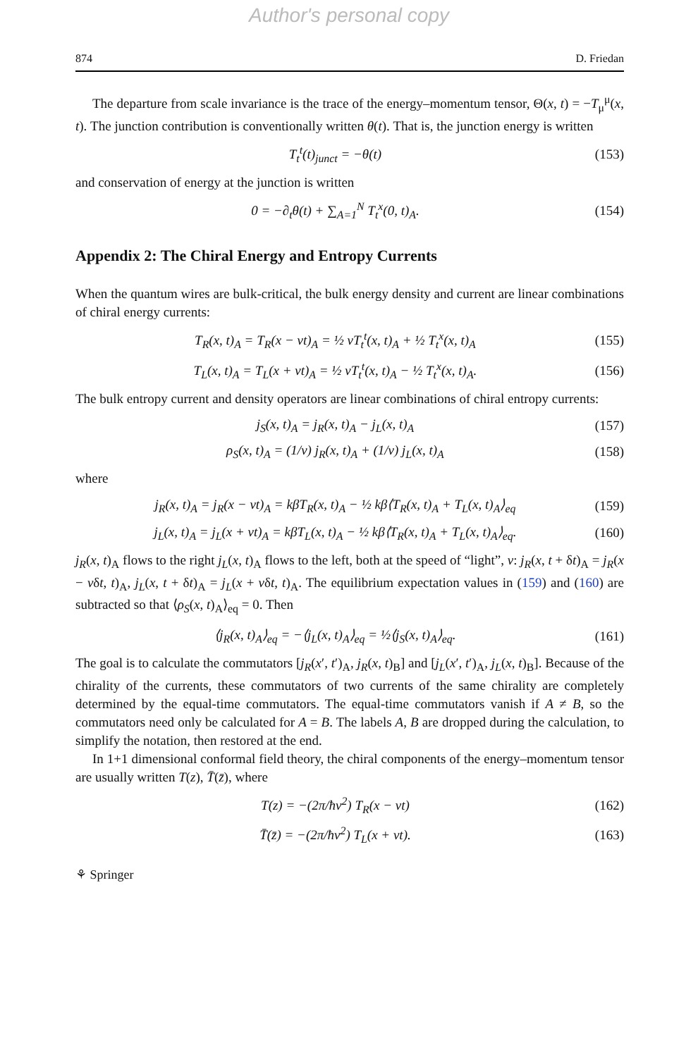Author's personal copy
874 D. Friedan
The departure from scale invariance is the trace of the energy–momentum tensor, Θ(x, t) = −T<sub>μ</sub><sup>μ</sup>(x, t). The junction contribution is conventionally written θ(t). That is, the junction energy is written
T<sub>t</sub><sup>t</sup>(t)<sub>junct</sub> = −θ(t) (153)
and conservation of energy at the junction is written
0 = −∂<sub>t</sub>θ(t) + ∑<sub>A=1</sub><sup>N</sup> T<sub>t</sub><sup>x</sup>(0, t)<sub>A</sub>. (154)
Appendix 2: The Chiral Energy and Entropy Currents
When the quantum wires are bulk-critical, the bulk energy density and current are linear combinations of chiral energy currents:
T<sub>R</sub>(x, t)<sub>A</sub> = T<sub>R</sub>(x − vt)<sub>A</sub> = ½ vT<sub>t</sub><sup>t</sup>(x, t)<sub>A</sub> + ½ T<sub>t</sub><sup>x</sup>(x, t)<sub>A</sub> (155)
T<sub>L</sub>(x, t)<sub>A</sub> = T<sub>L</sub>(x + vt)<sub>A</sub> = ½ vT<sub>t</sub><sup>t</sup>(x, t)<sub>A</sub> − ½ T<sub>t</sub><sup>x</sup>(x, t)<sub>A</sub>. (156)
The bulk entropy current and density operators are linear combinations of chiral entropy currents:
j<sub>S</sub>(x, t)<sub>A</sub> = j<sub>R</sub>(x, t)<sub>A</sub> − j<sub>L</sub>(x, t)<sub>A</sub> (157)
ρ<sub>S</sub>(x, t)<sub>A</sub> = (1/v) j<sub>R</sub>(x, t)<sub>A</sub> + (1/v) j<sub>L</sub>(x, t)<sub>A</sub> (158)
where
j<sub>R</sub>(x, t)<sub>A</sub> = j<sub>R</sub>(x − vt)<sub>A</sub> = kβT<sub>R</sub>(x, t)<sub>A</sub> − ½ kβ⟨T<sub>R</sub>(x, t)<sub>A</sub> + T<sub>L</sub>(x, t)<sub>A</sub>⟩<sub>eq</sub> (159)
j<sub>L</sub>(x, t)<sub>A</sub> = j<sub>L</sub>(x + vt)<sub>A</sub> = kβT<sub>L</sub>(x, t)<sub>A</sub> − ½ kβ⟨T<sub>R</sub>(x, t)<sub>A</sub> + T<sub>L</sub>(x, t)<sub>A</sub>⟩<sub>eq</sub>. (160)
j<sub>R</sub>(x, t)<sub>A</sub> flows to the right j<sub>L</sub>(x, t)<sub>A</sub> flows to the left, both at the speed of “light”, v: j<sub>R</sub>(x, t + δt)<sub>A</sub> = j<sub>R</sub>(x − vδt, t)<sub>A</sub>, j<sub>L</sub>(x, t + δt)<sub>A</sub> = j<sub>L</sub>(x + vδt, t)<sub>A</sub>. The equilibrium expectation values in (159) and (160) are subtracted so that ⟨ρ<sub>S</sub>(x, t)<sub>A</sub>⟩<sub>eq</sub> = 0. Then
⟨j<sub>R</sub>(x, t)<sub>A</sub>⟩<sub>eq</sub> = −⟨j<sub>L</sub>(x, t)<sub>A</sub>⟩<sub>eq</sub> = ½⟨j<sub>S</sub>(x, t)<sub>A</sub>⟩<sub>eq</sub>. (161)
The goal is to calculate the commutators [j<sub>R</sub>(x′, t′)<sub>A</sub>, j<sub>R</sub>(x, t)<sub>B</sub>] and [j<sub>L</sub>(x′, t′)<sub>A</sub>, j<sub>L</sub>(x, t)<sub>B</sub>]. Because of the chirality of the currents, these commutators of two currents of the same chirality are completely determined by the equal-time commutators. The equal-time commutators vanish if A ≠ B, so the commutators need only be calculated for A = B. The labels A, B are dropped during the calculation, to simplify the notation, then restored at the end.
In 1+1 dimensional conformal field theory, the chiral components of the energy–momentum tensor are usually written T(z), T̄(z̄), where
T(z) = −(2π/ħv<sup>2</sup>) T<sub>R</sub>(x − vt) (162)
T̄(z̄) = −(2π/ħv<sup>2</sup>) T<sub>L</sub>(x + vt). (163)
⚘ Springer